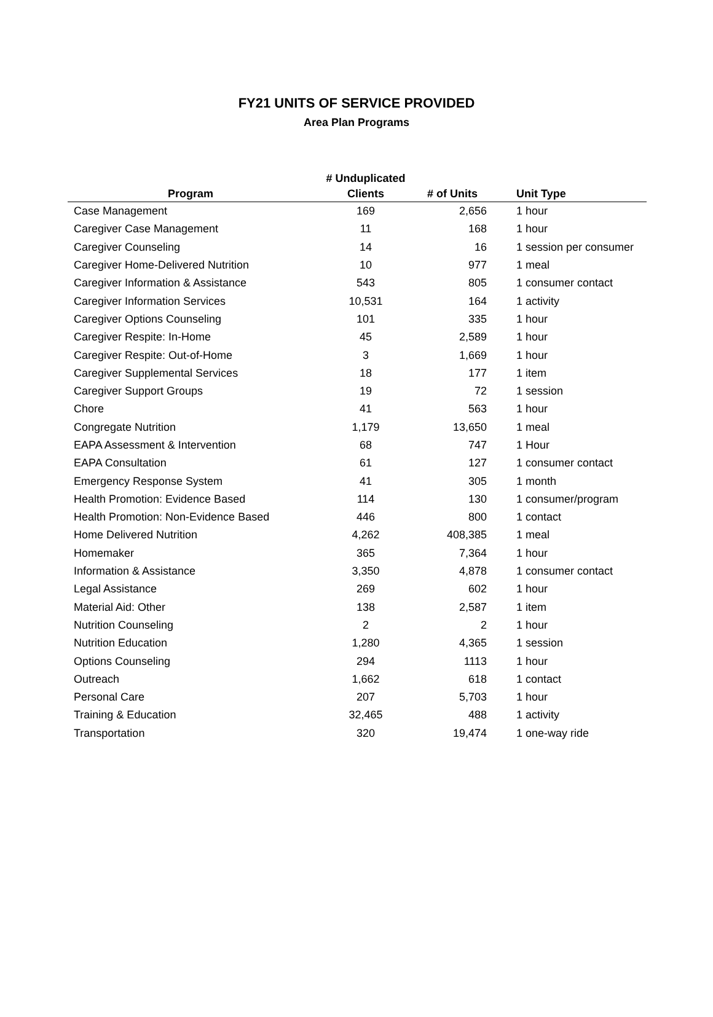FY21 UNITS OF SERVICE PROVIDED
Area Plan Programs
| Program | # Unduplicated Clients | # of Units | Unit Type |
| --- | --- | --- | --- |
| Case Management | 169 | 2,656 | 1 hour |
| Caregiver Case Management | 11 | 168 | 1 hour |
| Caregiver Counseling | 14 | 16 | 1 session per consumer |
| Caregiver Home-Delivered Nutrition | 10 | 977 | 1 meal |
| Caregiver Information & Assistance | 543 | 805 | 1 consumer contact |
| Caregiver Information Services | 10,531 | 164 | 1 activity |
| Caregiver Options Counseling | 101 | 335 | 1 hour |
| Caregiver Respite: In-Home | 45 | 2,589 | 1 hour |
| Caregiver Respite: Out-of-Home | 3 | 1,669 | 1 hour |
| Caregiver Supplemental Services | 18 | 177 | 1 item |
| Caregiver Support Groups | 19 | 72 | 1 session |
| Chore | 41 | 563 | 1 hour |
| Congregate Nutrition | 1,179 | 13,650 | 1 meal |
| EAPA Assessment & Intervention | 68 | 747 | 1 Hour |
| EAPA Consultation | 61 | 127 | 1 consumer contact |
| Emergency Response System | 41 | 305 | 1 month |
| Health Promotion: Evidence Based | 114 | 130 | 1 consumer/program |
| Health Promotion: Non-Evidence Based | 446 | 800 | 1 contact |
| Home Delivered Nutrition | 4,262 | 408,385 | 1 meal |
| Homemaker | 365 | 7,364 | 1 hour |
| Information & Assistance | 3,350 | 4,878 | 1 consumer contact |
| Legal Assistance | 269 | 602 | 1 hour |
| Material Aid: Other | 138 | 2,587 | 1 item |
| Nutrition Counseling | 2 | 2 | 1 hour |
| Nutrition Education | 1,280 | 4,365 | 1 session |
| Options Counseling | 294 | 1113 | 1 hour |
| Outreach | 1,662 | 618 | 1 contact |
| Personal Care | 207 | 5,703 | 1 hour |
| Training & Education | 32,465 | 488 | 1 activity |
| Transportation | 320 | 19,474 | 1 one-way ride |